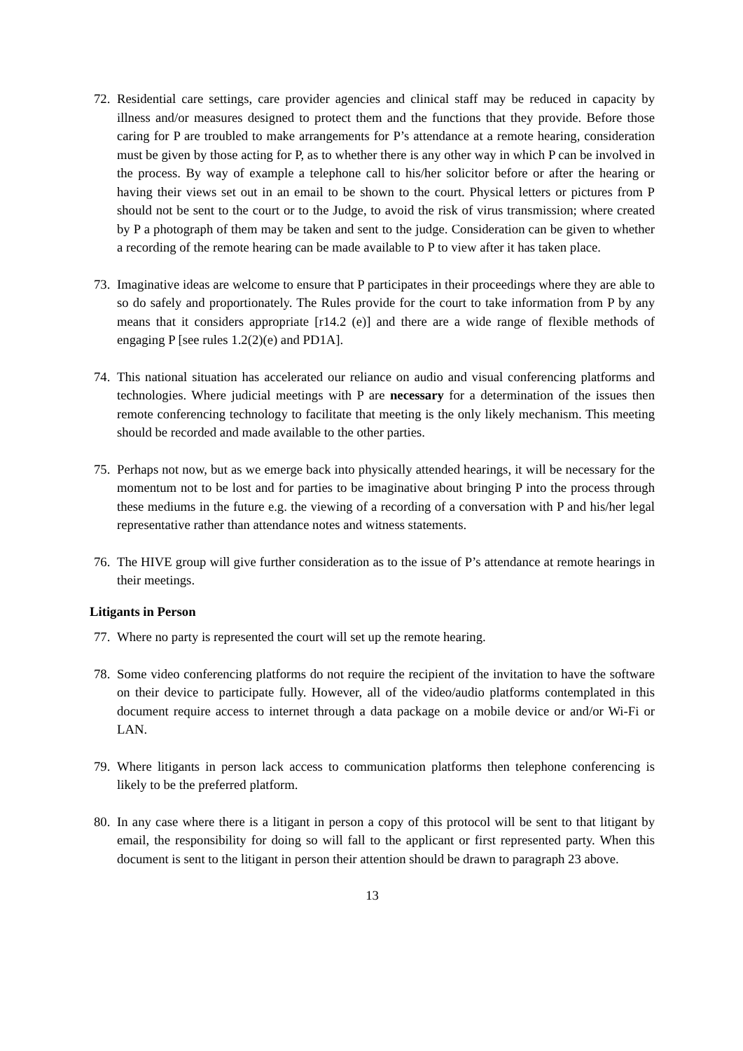72. Residential care settings, care provider agencies and clinical staff may be reduced in capacity by illness and/or measures designed to protect them and the functions that they provide. Before those caring for P are troubled to make arrangements for P’s attendance at a remote hearing, consideration must be given by those acting for P, as to whether there is any other way in which P can be involved in the process. By way of example a telephone call to his/her solicitor before or after the hearing or having their views set out in an email to be shown to the court. Physical letters or pictures from P should not be sent to the court or to the Judge, to avoid the risk of virus transmission; where created by P a photograph of them may be taken and sent to the judge. Consideration can be given to whether a recording of the remote hearing can be made available to P to view after it has taken place.
73. Imaginative ideas are welcome to ensure that P participates in their proceedings where they are able to so do safely and proportionately. The Rules provide for the court to take information from P by any means that it considers appropriate [r14.2 (e)] and there are a wide range of flexible methods of engaging P [see rules 1.2(2)(e) and PD1A].
74. This national situation has accelerated our reliance on audio and visual conferencing platforms and technologies. Where judicial meetings with P are necessary for a determination of the issues then remote conferencing technology to facilitate that meeting is the only likely mechanism. This meeting should be recorded and made available to the other parties.
75. Perhaps not now, but as we emerge back into physically attended hearings, it will be necessary for the momentum not to be lost and for parties to be imaginative about bringing P into the process through these mediums in the future e.g. the viewing of a recording of a conversation with P and his/her legal representative rather than attendance notes and witness statements.
76. The HIVE group will give further consideration as to the issue of P’s attendance at remote hearings in their meetings.
Litigants in Person
77. Where no party is represented the court will set up the remote hearing.
78. Some video conferencing platforms do not require the recipient of the invitation to have the software on their device to participate fully. However, all of the video/audio platforms contemplated in this document require access to internet through a data package on a mobile device or and/or Wi-Fi or LAN.
79. Where litigants in person lack access to communication platforms then telephone conferencing is likely to be the preferred platform.
80. In any case where there is a litigant in person a copy of this protocol will be sent to that litigant by email, the responsibility for doing so will fall to the applicant or first represented party. When this document is sent to the litigant in person their attention should be drawn to paragraph 23 above.
13